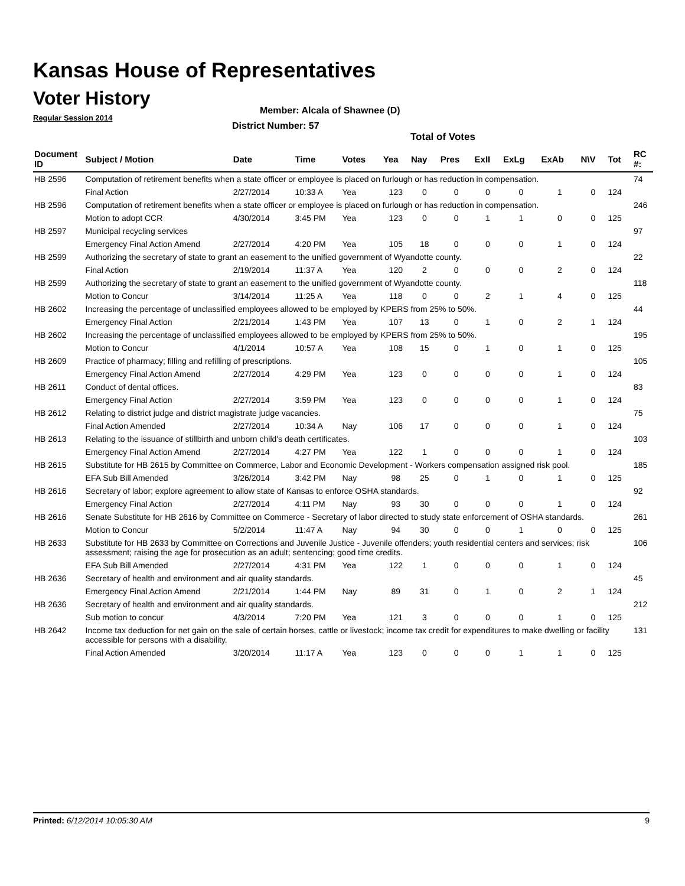Kansas House of Representatives
Voter History
Regular Session 2014
Member: Alcala of Shawnee (D)
District Number: 57
Total of Votes
| Document ID | Subject / Motion | Date | Time | Votes | Yea | Nay | Pres | ExII | ExLg | ExAb | N\V | Tot | RC #: |
| --- | --- | --- | --- | --- | --- | --- | --- | --- | --- | --- | --- | --- | --- |
| HB 2596 | Computation of retirement benefits when a state officer or employee is placed on furlough or has reduction in compensation. | | | | | | | | | | | | 74 |
| | Final Action | 2/27/2014 | 10:33 A | Yea | 123 | 0 | 0 | 0 | 0 | 1 | 0 | 124 | |
| HB 2596 | Computation of retirement benefits when a state officer or employee is placed on furlough or has reduction in compensation. | | | | | | | | | | | | 246 |
| | Motion to adopt CCR | 4/30/2014 | 3:45 PM | Yea | 123 | 0 | 0 | 1 | 1 | 0 | 0 | 125 | |
| HB 2597 | Municipal recycling services | | | | | | | | | | | | 97 |
| | Emergency Final Action Amend | 2/27/2014 | 4:20 PM | Yea | 105 | 18 | 0 | 0 | 0 | 1 | 0 | 124 | |
| HB 2599 | Authorizing the secretary of state to grant an easement to the unified government of Wyandotte county. | | | | | | | | | | | | 22 |
| | Final Action | 2/19/2014 | 11:37 A | Yea | 120 | 2 | 0 | 0 | 0 | 2 | 0 | 124 | |
| HB 2599 | Authorizing the secretary of state to grant an easement to the unified government of Wyandotte county. | | | | | | | | | | | | 118 |
| | Motion to Concur | 3/14/2014 | 11:25 A | Yea | 118 | 0 | 0 | 2 | 1 | 4 | 0 | 125 | |
| HB 2602 | Increasing the percentage of unclassified employees allowed to be employed by KPERS from 25% to 50%. | | | | | | | | | | | | 44 |
| | Emergency Final Action | 2/21/2014 | 1:43 PM | Yea | 107 | 13 | 0 | 1 | 0 | 2 | 1 | 124 | |
| HB 2602 | Increasing the percentage of unclassified employees allowed to be employed by KPERS from 25% to 50%. | | | | | | | | | | | | 195 |
| | Motion to Concur | 4/1/2014 | 10:57 A | Yea | 108 | 15 | 0 | 1 | 0 | 1 | 0 | 125 | |
| HB 2609 | Practice of pharmacy; filling and refilling of prescriptions. | | | | | | | | | | | | 105 |
| | Emergency Final Action Amend | 2/27/2014 | 4:29 PM | Yea | 123 | 0 | 0 | 0 | 0 | 1 | 0 | 124 | |
| HB 2611 | Conduct of dental offices. | | | | | | | | | | | | 83 |
| | Emergency Final Action | 2/27/2014 | 3:59 PM | Yea | 123 | 0 | 0 | 0 | 0 | 1 | 0 | 124 | |
| HB 2612 | Relating to district judge and district magistrate judge vacancies. | | | | | | | | | | | | 75 |
| | Final Action Amended | 2/27/2014 | 10:34 A | Nay | 106 | 17 | 0 | 0 | 0 | 1 | 0 | 124 | |
| HB 2613 | Relating to the issuance of stillbirth and unborn child's death certificates. | | | | | | | | | | | | 103 |
| | Emergency Final Action Amend | 2/27/2014 | 4:27 PM | Yea | 122 | 1 | 0 | 0 | 0 | 1 | 0 | 124 | |
| HB 2615 | Substitute for HB 2615 by Committee on Commerce, Labor and Economic Development - Workers compensation assigned risk pool. | | | | | | | | | | | | 185 |
| | EFA Sub Bill Amended | 3/26/2014 | 3:42 PM | Nay | 98 | 25 | 0 | 1 | 0 | 1 | 0 | 125 | |
| HB 2616 | Secretary of labor; explore agreement to allow state of Kansas to enforce OSHA standards. | | | | | | | | | | | | 92 |
| | Emergency Final Action | 2/27/2014 | 4:11 PM | Nay | 93 | 30 | 0 | 0 | 0 | 1 | 0 | 124 | |
| HB 2616 | Senate Substitute for HB 2616 by Committee on Commerce - Secretary of labor directed to study state enforcement of OSHA standards. | | | | | | | | | | | | 261 |
| | Motion to Concur | 5/2/2014 | 11:47 A | Nay | 94 | 30 | 0 | 0 | 1 | 0 | 0 | 125 | |
| HB 2633 | Substitute for HB 2633 by Committee on Corrections and Juvenile Justice - Juvenile offenders; youth residential centers and services; risk assessment; raising the age for prosecution as an adult; sentencing; good time credits. | | | | | | | | | | | | 106 |
| | EFA Sub Bill Amended | 2/27/2014 | 4:31 PM | Yea | 122 | 1 | 0 | 0 | 0 | 1 | 0 | 124 | |
| HB 2636 | Secretary of health and environment and air quality standards. | | | | | | | | | | | | 45 |
| | Emergency Final Action Amend | 2/21/2014 | 1:44 PM | Nay | 89 | 31 | 0 | 1 | 0 | 2 | 1 | 124 | |
| HB 2636 | Secretary of health and environment and air quality standards. | | | | | | | | | | | | 212 |
| | Sub motion to concur | 4/3/2014 | 7:20 PM | Yea | 121 | 3 | 0 | 0 | 0 | 1 | 0 | 125 | |
| HB 2642 | Income tax deduction for net gain on the sale of certain horses, cattle or livestock; income tax credit for expenditures to make dwelling or facility accessible for persons with a disability. | | | | | | | | | | | | 131 |
| | Final Action Amended | 3/20/2014 | 11:17 A | Yea | 123 | 0 | 0 | 0 | 1 | 1 | 0 | 125 | |
Printed: 6/12/2014 10:05:30 AM 9